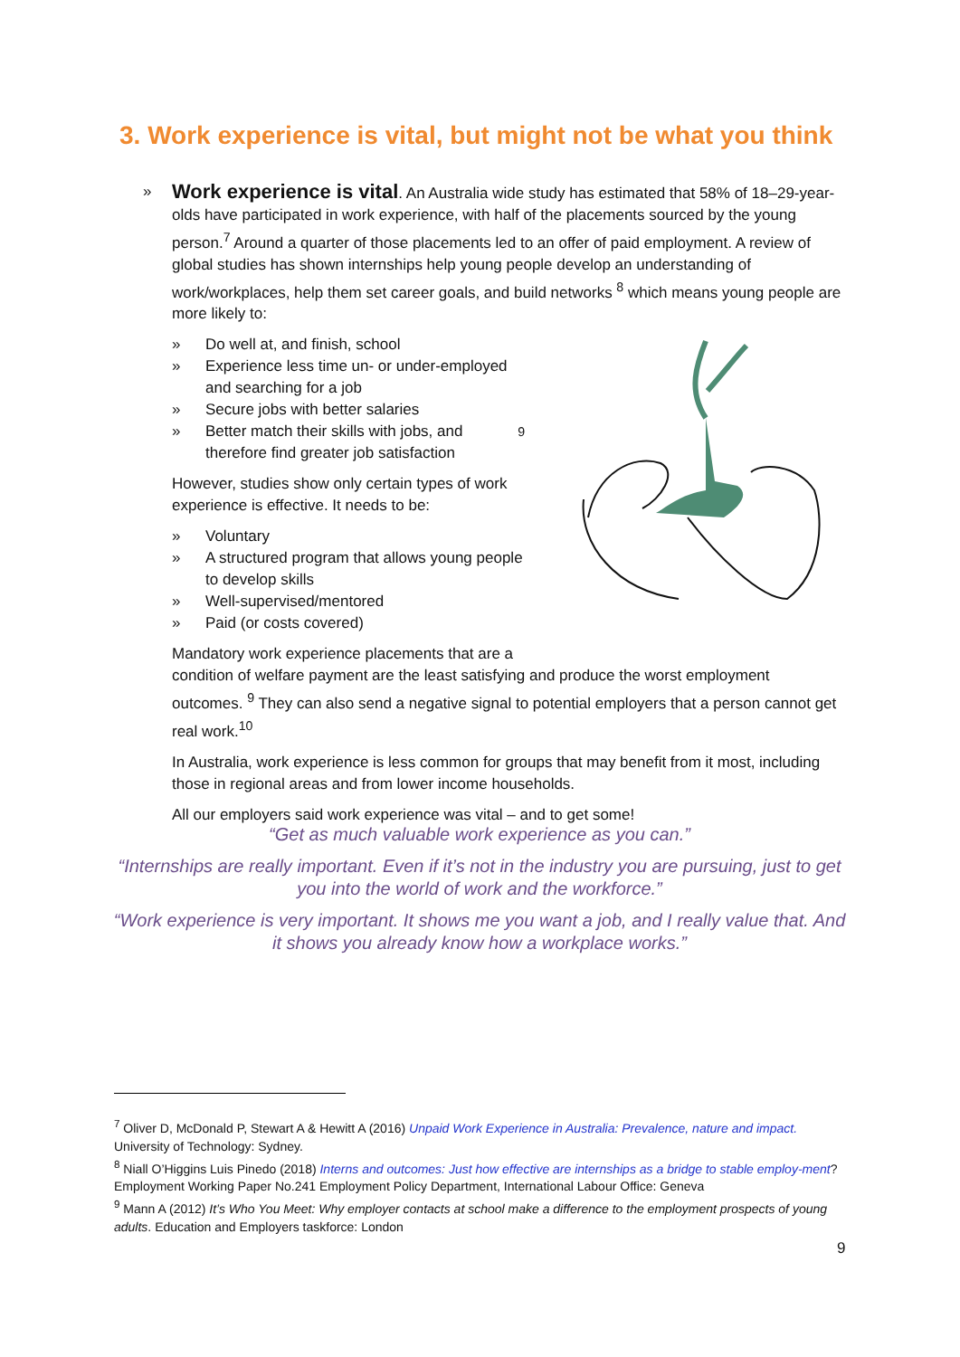3. Work experience is vital, but might not be what you think
»
Work experience is vital. An Australia wide study has estimated that 58% of 18–29-year-olds have participated in work experience, with half of the placements sourced by the young person.<sup>7</sup> Around a quarter of those placements led to an offer of paid employment. A review of global studies has shown internships help young people develop an understanding of work/workplaces, help them set career goals, and build networks <sup>8</sup> which means young people are more likely to:
» Do well at, and finish, school
» Experience less time un- or under-employed and searching for a job
» Secure jobs with better salaries
» Better match their skills with jobs, and therefore find greater job satisfaction <sup>9</sup>
However, studies show only certain types of work experience is effective. It needs to be:
» Voluntary
» A structured program that allows young people to develop skills
» Well-supervised/mentored
» Paid (or costs covered)
Mandatory work experience placements that are a
condition of welfare payment are the least satisfying and produce the worst employment outcomes. <sup>9</sup> They can also send a negative signal to potential employers that a person cannot get real work.<sup>10</sup>
In Australia, work experience is less common for groups that may benefit from it most, including those in regional areas and from lower income households.
All our employers said work experience was vital – and to get some!
“Get as much valuable work experience as you can.”
“Internships are really important. Even if it’s not in the industry you are pursuing, just to get you into the world of work and the workforce.”
“Work experience is very important. It shows me you want a job, and I really value that. And it shows you already know how a workplace works.”
<sup>7</sup> Oliver D, McDonald P, Stewart A & Hewitt A (2016) Unpaid Work Experience in Australia: Prevalence, nature and impact. University of Technology: Sydney.
<sup>8</sup> Niall O’Higgins Luis Pinedo (2018) Interns and outcomes: Just how effective are internships as a bridge to stable employ-ment? Employment Working Paper No.241 Employment Policy Department, International Labour Office: Geneva
<sup>9</sup> Mann A (2012) It’s Who You Meet: Why employer contacts at school make a difference to the employment prospects of young adults. Education and Employers taskforce: London
9